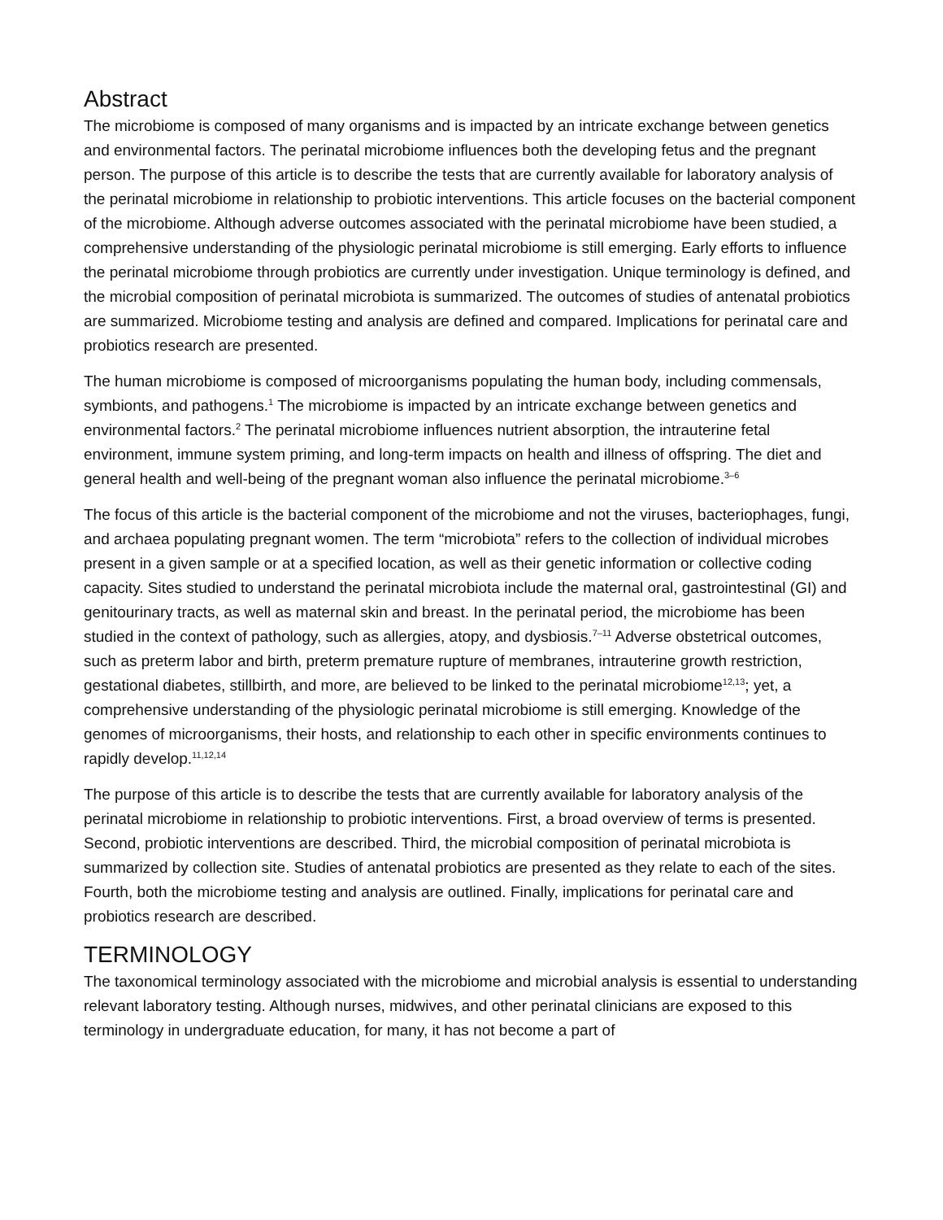Abstract
The microbiome is composed of many organisms and is impacted by an intricate exchange between genetics and environmental factors. The perinatal microbiome influences both the developing fetus and the pregnant person. The purpose of this article is to describe the tests that are currently available for laboratory analysis of the perinatal microbiome in relationship to probiotic interventions. This article focuses on the bacterial component of the microbiome. Although adverse outcomes associated with the perinatal microbiome have been studied, a comprehensive understanding of the physiologic perinatal microbiome is still emerging. Early efforts to influence the perinatal microbiome through probiotics are currently under investigation. Unique terminology is defined, and the microbial composition of perinatal microbiota is summarized. The outcomes of studies of antenatal probiotics are summarized. Microbiome testing and analysis are defined and compared. Implications for perinatal care and probiotics research are presented.
The human microbiome is composed of microorganisms populating the human body, including commensals, symbionts, and pathogens.<sup>1</sup> The microbiome is impacted by an intricate exchange between genetics and environmental factors.<sup>2</sup> The perinatal microbiome influences nutrient absorption, the intrauterine fetal environment, immune system priming, and long-term impacts on health and illness of offspring. The diet and general health and well-being of the pregnant woman also influence the perinatal microbiome.<sup>3–6</sup>
The focus of this article is the bacterial component of the microbiome and not the viruses, bacteriophages, fungi, and archaea populating pregnant women. The term “microbiota” refers to the collection of individual microbes present in a given sample or at a specified location, as well as their genetic information or collective coding capacity. Sites studied to understand the perinatal microbiota include the maternal oral, gastrointestinal (GI) and genitourinary tracts, as well as maternal skin and breast. In the perinatal period, the microbiome has been studied in the context of pathology, such as allergies, atopy, and dysbiosis.<sup>7–11</sup> Adverse obstetrical outcomes, such as preterm labor and birth, preterm premature rupture of membranes, intrauterine growth restriction, gestational diabetes, stillbirth, and more, are believed to be linked to the perinatal microbiome<sup>12,13</sup>; yet, a comprehensive understanding of the physiologic perinatal microbiome is still emerging. Knowledge of the genomes of microorganisms, their hosts, and relationship to each other in specific environments continues to rapidly develop.<sup>11,12,14</sup>
The purpose of this article is to describe the tests that are currently available for laboratory analysis of the perinatal microbiome in relationship to probiotic interventions. First, a broad overview of terms is presented. Second, probiotic interventions are described. Third, the microbial composition of perinatal microbiota is summarized by collection site. Studies of antenatal probiotics are presented as they relate to each of the sites. Fourth, both the microbiome testing and analysis are outlined. Finally, implications for perinatal care and probiotics research are described.
TERMINOLOGY
The taxonomical terminology associated with the microbiome and microbial analysis is essential to understanding relevant laboratory testing. Although nurses, midwives, and other perinatal clinicians are exposed to this terminology in undergraduate education, for many, it has not become a part of